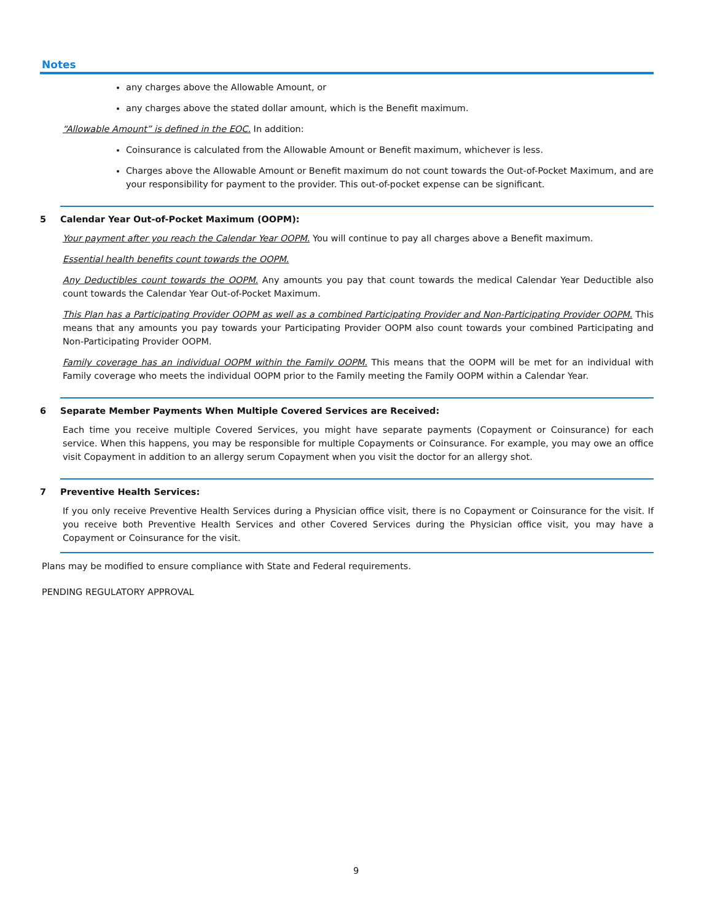Notes
any charges above the Allowable Amount, or
any charges above the stated dollar amount, which is the Benefit maximum.
“Allowable Amount” is defined in the EOC. In addition:
Coinsurance is calculated from the Allowable Amount or Benefit maximum, whichever is less.
Charges above the Allowable Amount or Benefit maximum do not count towards the Out-of-Pocket Maximum, and are your responsibility for payment to the provider. This out-of-pocket expense can be significant.
5 Calendar Year Out-of-Pocket Maximum (OOPM):
Your payment after you reach the Calendar Year OOPM. You will continue to pay all charges above a Benefit maximum.
Essential health benefits count towards the OOPM.
Any Deductibles count towards the OOPM. Any amounts you pay that count towards the medical Calendar Year Deductible also count towards the Calendar Year Out-of-Pocket Maximum.
This Plan has a Participating Provider OOPM as well as a combined Participating Provider and Non-Participating Provider OOPM. This means that any amounts you pay towards your Participating Provider OOPM also count towards your combined Participating and Non-Participating Provider OOPM.
Family coverage has an individual OOPM within the Family OOPM. This means that the OOPM will be met for an individual with Family coverage who meets the individual OOPM prior to the Family meeting the Family OOPM within a Calendar Year.
6 Separate Member Payments When Multiple Covered Services are Received:
Each time you receive multiple Covered Services, you might have separate payments (Copayment or Coinsurance) for each service. When this happens, you may be responsible for multiple Copayments or Coinsurance. For example, you may owe an office visit Copayment in addition to an allergy serum Copayment when you visit the doctor for an allergy shot.
7 Preventive Health Services:
If you only receive Preventive Health Services during a Physician office visit, there is no Copayment or Coinsurance for the visit. If you receive both Preventive Health Services and other Covered Services during the Physician office visit, you may have a Copayment or Coinsurance for the visit.
Plans may be modified to ensure compliance with State and Federal requirements.
PENDING REGULATORY APPROVAL
9